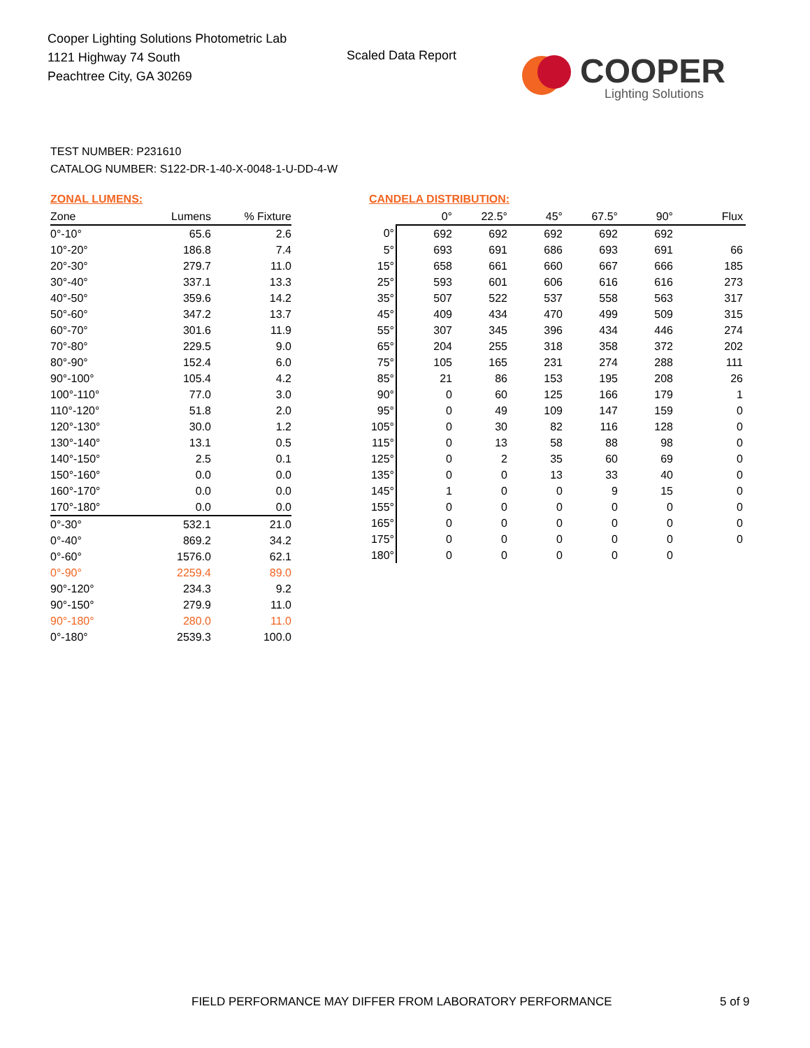Cooper Lighting Solutions Photometric Lab
1121 Highway 74 South
Peachtree City, GA 30269
Scaled Data Report
COOPER
Lighting Solutions
TEST NUMBER: P231610
CATALOG NUMBER: S122-DR-1-40-X-0048-1-U-DD-4-W
ZONAL LUMENS:
| Zone | Lumens | % Fixture |
| --- | --- | --- |
| 0°-10° | 65.6 | 2.6 |
| 10°-20° | 186.8 | 7.4 |
| 20°-30° | 279.7 | 11.0 |
| 30°-40° | 337.1 | 13.3 |
| 40°-50° | 359.6 | 14.2 |
| 50°-60° | 347.2 | 13.7 |
| 60°-70° | 301.6 | 11.9 |
| 70°-80° | 229.5 | 9.0 |
| 80°-90° | 152.4 | 6.0 |
| 90°-100° | 105.4 | 4.2 |
| 100°-110° | 77.0 | 3.0 |
| 110°-120° | 51.8 | 2.0 |
| 120°-130° | 30.0 | 1.2 |
| 130°-140° | 13.1 | 0.5 |
| 140°-150° | 2.5 | 0.1 |
| 150°-160° | 0.0 | 0.0 |
| 160°-170° | 0.0 | 0.0 |
| 170°-180° | 0.0 | 0.0 |
| 0°-30° | 532.1 | 21.0 |
| 0°-40° | 869.2 | 34.2 |
| 0°-60° | 1576.0 | 62.1 |
| 0°-90° | 2259.4 | 89.0 |
| 90°-120° | 234.3 | 9.2 |
| 90°-150° | 279.9 | 11.0 |
| 90°-180° | 280.0 | 11.0 |
| 0°-180° | 2539.3 | 100.0 |
CANDELA DISTRIBUTION:
| | 0° | 22.5° | 45° | 67.5° | 90° | Flux |
| --- | --- | --- | --- | --- | --- | --- |
| 0° | 692 | 692 | 692 | 692 | 692 | |
| 5° | 693 | 691 | 686 | 693 | 691 | 66 |
| 15° | 658 | 661 | 660 | 667 | 666 | 185 |
| 25° | 593 | 601 | 606 | 616 | 616 | 273 |
| 35° | 507 | 522 | 537 | 558 | 563 | 317 |
| 45° | 409 | 434 | 470 | 499 | 509 | 315 |
| 55° | 307 | 345 | 396 | 434 | 446 | 274 |
| 65° | 204 | 255 | 318 | 358 | 372 | 202 |
| 75° | 105 | 165 | 231 | 274 | 288 | 111 |
| 85° | 21 | 86 | 153 | 195 | 208 | 26 |
| 90° | 0 | 60 | 125 | 166 | 179 | 1 |
| 95° | 0 | 49 | 109 | 147 | 159 | 0 |
| 105° | 0 | 30 | 82 | 116 | 128 | 0 |
| 115° | 0 | 13 | 58 | 88 | 98 | 0 |
| 125° | 0 | 2 | 35 | 60 | 69 | 0 |
| 135° | 0 | 0 | 13 | 33 | 40 | 0 |
| 145° | 1 | 0 | 0 | 9 | 15 | 0 |
| 155° | 0 | 0 | 0 | 0 | 0 | 0 |
| 165° | 0 | 0 | 0 | 0 | 0 | 0 |
| 175° | 0 | 0 | 0 | 0 | 0 | 0 |
| 180° | 0 | 0 | 0 | 0 | 0 | |
FIELD PERFORMANCE MAY DIFFER FROM LABORATORY PERFORMANCE
5 of 9